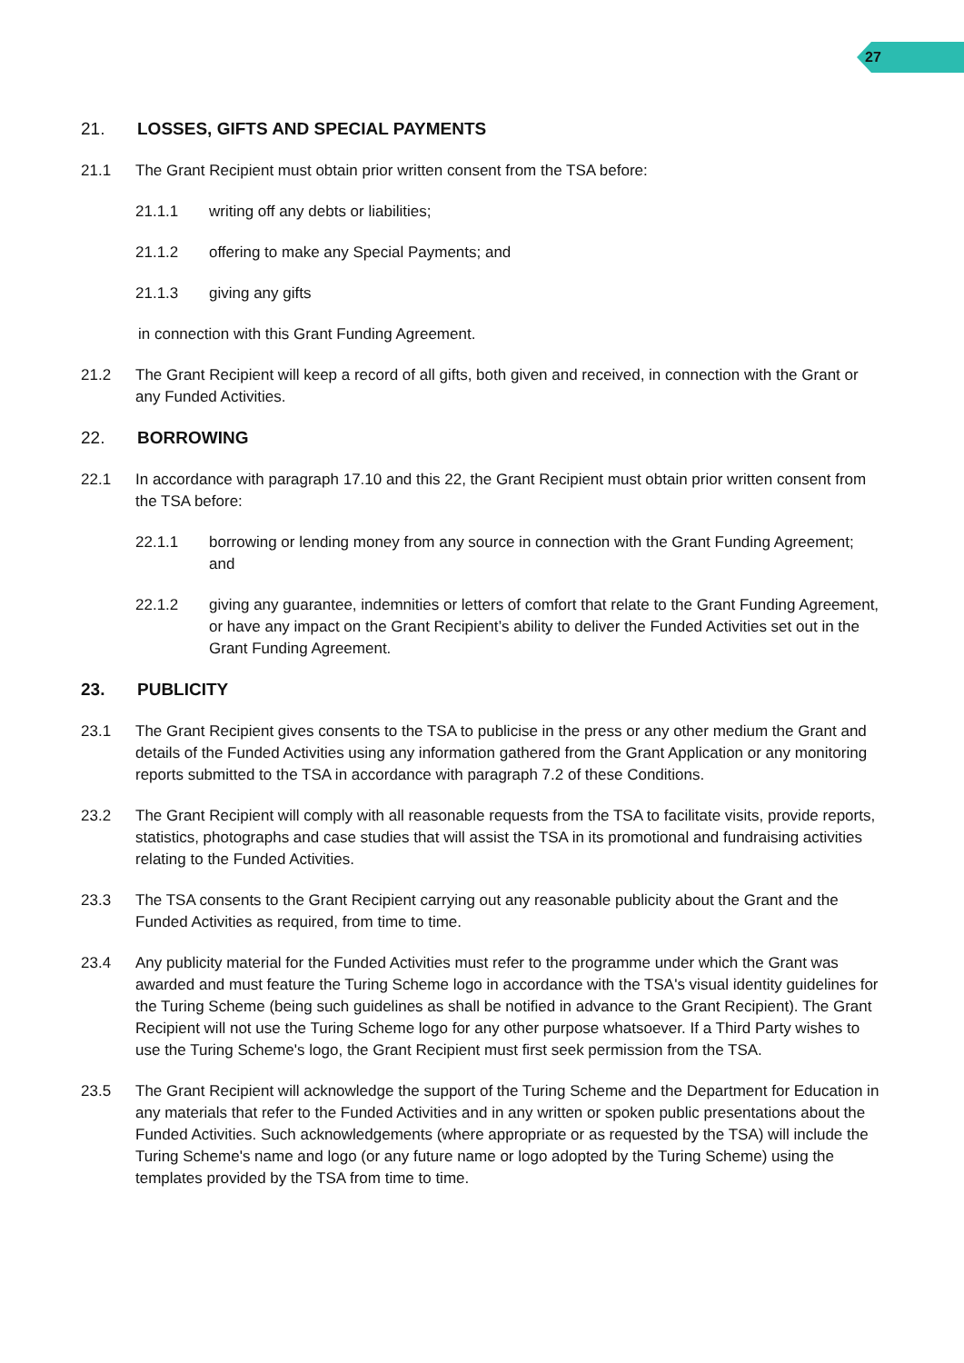27
21. LOSSES, GIFTS AND SPECIAL PAYMENTS
21.1 The Grant Recipient must obtain prior written consent from the TSA before:
21.1.1 writing off any debts or liabilities;
21.1.2 offering to make any Special Payments; and
21.1.3 giving any gifts
in connection with this Grant Funding Agreement.
21.2 The Grant Recipient will keep a record of all gifts, both given and received, in connection with the Grant or any Funded Activities.
22. BORROWING
22.1 In accordance with paragraph 17.10 and this 22, the Grant Recipient must obtain prior written consent from the TSA before:
22.1.1 borrowing or lending money from any source in connection with the Grant Funding Agreement; and
22.1.2 giving any guarantee, indemnities or letters of comfort that relate to the Grant Funding Agreement, or have any impact on the Grant Recipient’s ability to deliver the Funded Activities set out in the Grant Funding Agreement.
23. PUBLICITY
23.1 The Grant Recipient gives consents to the TSA to publicise in the press or any other medium the Grant and details of the Funded Activities using any information gathered from the Grant Application or any monitoring reports submitted to the TSA in accordance with paragraph 7.2 of these Conditions.
23.2 The Grant Recipient will comply with all reasonable requests from the TSA to facilitate visits, provide reports, statistics, photographs and case studies that will assist the TSA in its promotional and fundraising activities relating to the Funded Activities.
23.3 The TSA consents to the Grant Recipient carrying out any reasonable publicity about the Grant and the Funded Activities as required, from time to time.
23.4 Any publicity material for the Funded Activities must refer to the programme under which the Grant was awarded and must feature the Turing Scheme logo in accordance with the TSA's visual identity guidelines for the Turing Scheme (being such guidelines as shall be notified in advance to the Grant Recipient). The Grant Recipient will not use the Turing Scheme logo for any other purpose whatsoever. If a Third Party wishes to use the Turing Scheme's logo, the Grant Recipient must first seek permission from the TSA.
23.5 The Grant Recipient will acknowledge the support of the Turing Scheme and the Department for Education in any materials that refer to the Funded Activities and in any written or spoken public presentations about the Funded Activities. Such acknowledgements (where appropriate or as requested by the TSA) will include the Turing Scheme's name and logo (or any future name or logo adopted by the Turing Scheme) using the templates provided by the TSA from time to time.